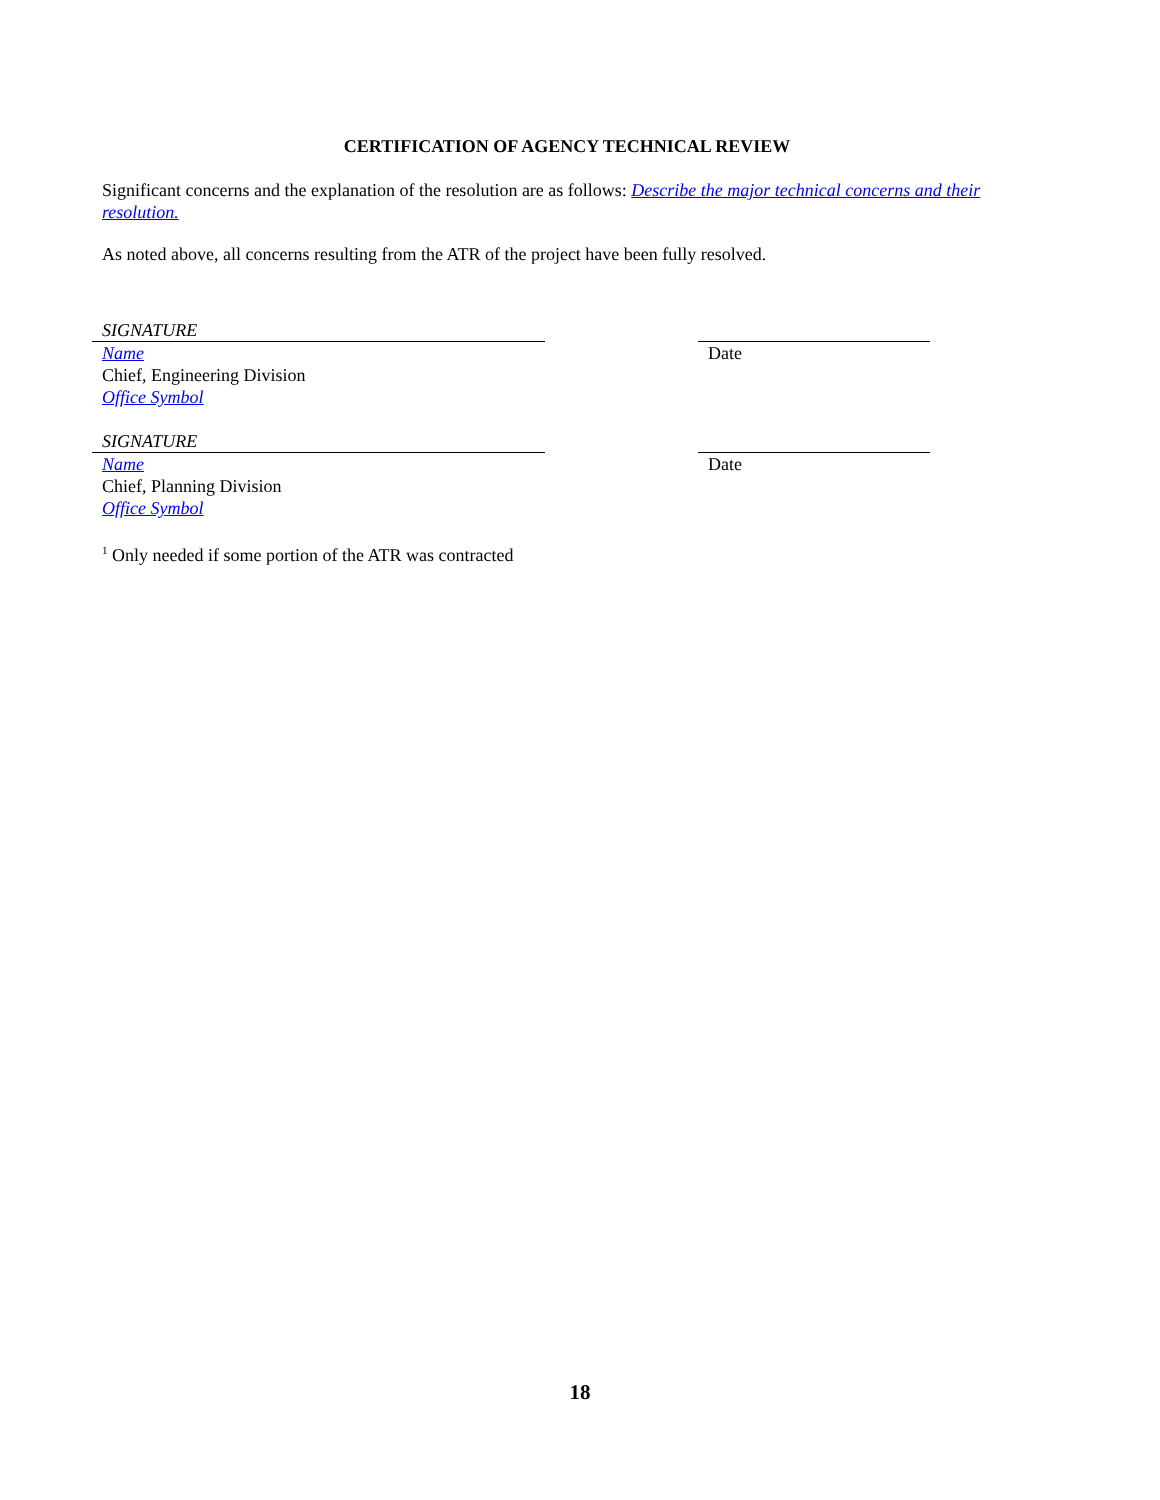CERTIFICATION OF AGENCY TECHNICAL REVIEW
Significant concerns and the explanation of the resolution are as follows: Describe the major technical concerns and their resolution.
As noted above, all concerns resulting from the ATR of the project have been fully resolved.
SIGNATURE
Name
Chief, Engineering Division
Office Symbol
Date
SIGNATURE
Name
Chief, Planning Division
Office Symbol
Date
<sup>1</sup> Only needed if some portion of the ATR was contracted
18